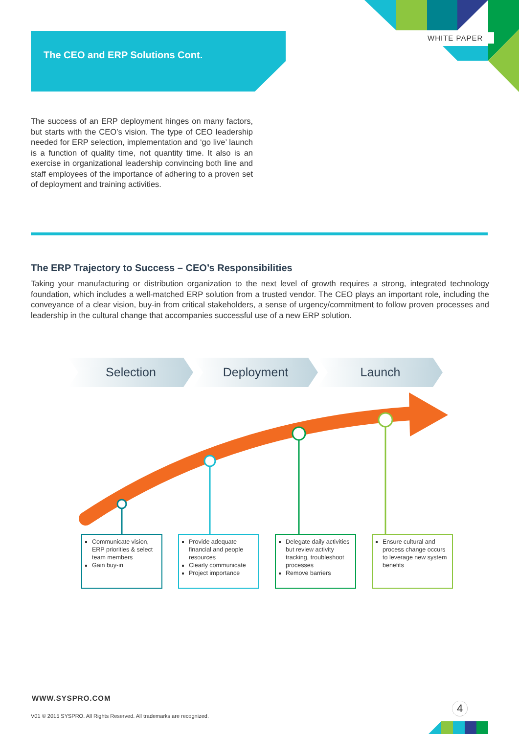WHITE PAPER
The CEO and ERP Solutions Cont.
The success of an ERP deployment hinges on many factors, but starts with the CEO’s vision. The type of CEO leadership needed for ERP selection, implementation and ‘go live’ launch is a function of quality time, not quantity time. It also is an exercise in organizational leadership convincing both line and staff employees of the importance of adhering to a proven set of deployment and training activities.
The ERP Trajectory to Success – CEO’s Responsibilities
Taking your manufacturing or distribution organization to the next level of growth requires a strong, integrated technology foundation, which includes a well-matched ERP solution from a trusted vendor. The CEO plays an important role, including the conveyance of a clear vision, buy-in from critical stakeholders, a sense of urgency/commitment to follow proven processes and leadership in the cultural change that accompanies successful use of a new ERP solution.
Selection Deployment Launch
Communicate vision, ERP priorities & select team members
Gain buy-in
Provide adequate financial and people resources
Clearly communicate
Project importance
Delegate daily activities but review activity tracking, troubleshoot processes
Remove barriers
Ensure cultural and process change occurs to leverage new system benefits
WWW.SYSPRO.COM
V01 © 2015 SYSPRO. All Rights Reserved. All trademarks are recognized.
4